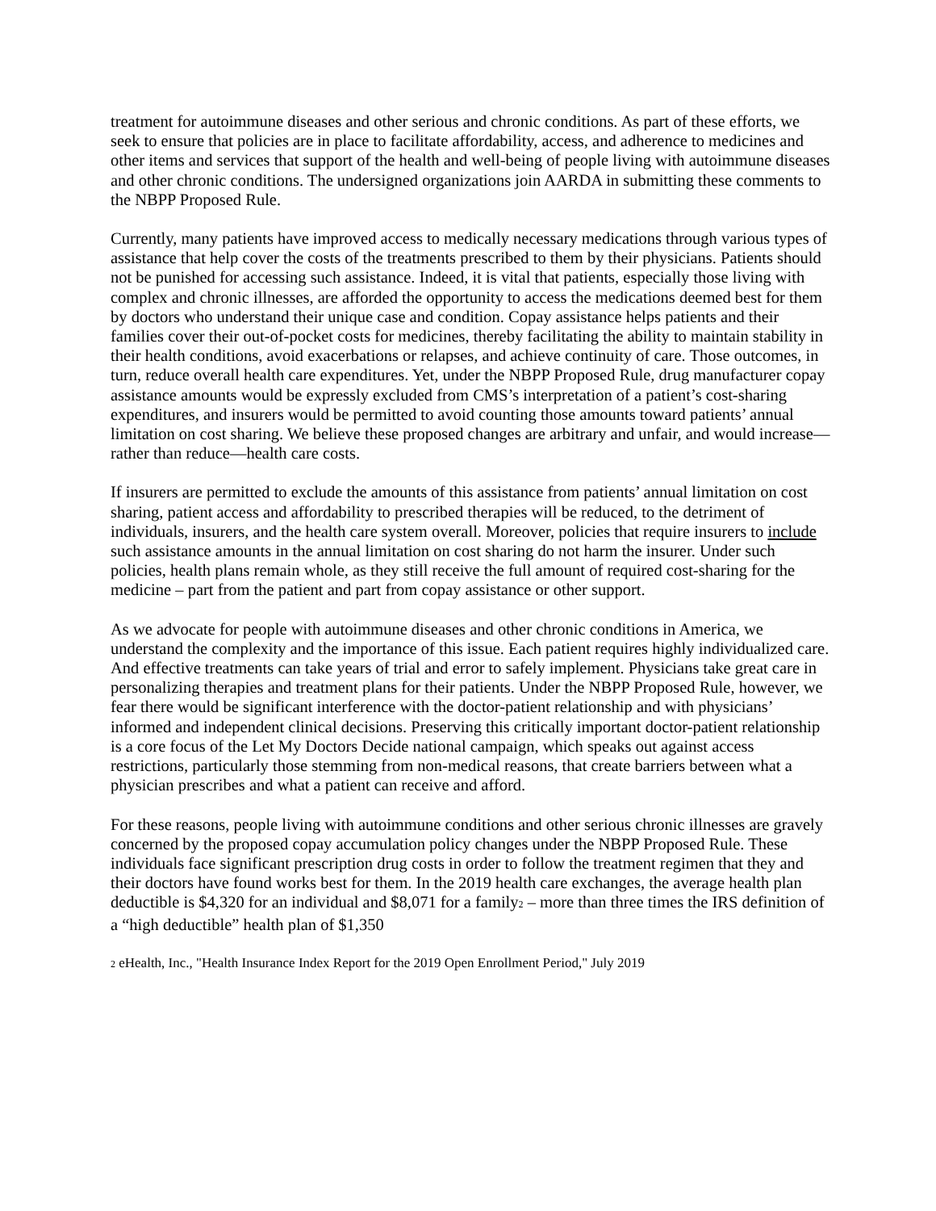treatment for autoimmune diseases and other serious and chronic conditions. As part of these efforts, we seek to ensure that policies are in place to facilitate affordability, access, and adherence to medicines and other items and services that support of the health and well-being of people living with autoimmune diseases and other chronic conditions. The undersigned organizations join AARDA in submitting these comments to the NBPP Proposed Rule.
Currently, many patients have improved access to medically necessary medications through various types of assistance that help cover the costs of the treatments prescribed to them by their physicians. Patients should not be punished for accessing such assistance. Indeed, it is vital that patients, especially those living with complex and chronic illnesses, are afforded the opportunity to access the medications deemed best for them by doctors who understand their unique case and condition. Copay assistance helps patients and their families cover their out-of-pocket costs for medicines, thereby facilitating the ability to maintain stability in their health conditions, avoid exacerbations or relapses, and achieve continuity of care. Those outcomes, in turn, reduce overall health care expenditures. Yet, under the NBPP Proposed Rule, drug manufacturer copay assistance amounts would be expressly excluded from CMS’s interpretation of a patient’s cost-sharing expenditures, and insurers would be permitted to avoid counting those amounts toward patients’ annual limitation on cost sharing. We believe these proposed changes are arbitrary and unfair, and would increase—rather than reduce—health care costs.
If insurers are permitted to exclude the amounts of this assistance from patients’ annual limitation on cost sharing, patient access and affordability to prescribed therapies will be reduced, to the detriment of individuals, insurers, and the health care system overall. Moreover, policies that require insurers to include such assistance amounts in the annual limitation on cost sharing do not harm the insurer. Under such policies, health plans remain whole, as they still receive the full amount of required cost-sharing for the medicine – part from the patient and part from copay assistance or other support.
As we advocate for people with autoimmune diseases and other chronic conditions in America, we understand the complexity and the importance of this issue. Each patient requires highly individualized care. And effective treatments can take years of trial and error to safely implement. Physicians take great care in personalizing therapies and treatment plans for their patients. Under the NBPP Proposed Rule, however, we fear there would be significant interference with the doctor-patient relationship and with physicians’ informed and independent clinical decisions. Preserving this critically important doctor-patient relationship is a core focus of the Let My Doctors Decide national campaign, which speaks out against access restrictions, particularly those stemming from non-medical reasons, that create barriers between what a physician prescribes and what a patient can receive and afford.
For these reasons, people living with autoimmune conditions and other serious chronic illnesses are gravely concerned by the proposed copay accumulation policy changes under the NBPP Proposed Rule. These individuals face significant prescription drug costs in order to follow the treatment regimen that they and their doctors have found works best for them. In the 2019 health care exchanges, the average health plan deductible is $4,320 for an individual and $8,071 for a family<sup>2</sup> – more than three times the IRS definition of a “high deductible” health plan of $1,350
<sup>2</sup> eHealth, Inc., "Health Insurance Index Report for the 2019 Open Enrollment Period," July 2019